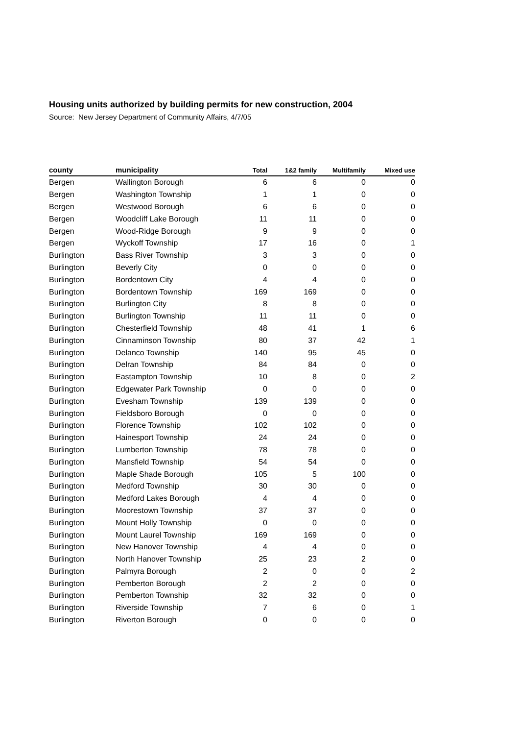Housing units authorized by building permits for new construction, 2004
Source: New Jersey Department of Community Affairs, 4/7/05
| county | municipality | Total | 1&2 family | Multifamily | Mixed use |
| --- | --- | --- | --- | --- | --- |
| Bergen | Wallington Borough | 6 | 6 | 0 | 0 |
| Bergen | Washington Township | 1 | 1 | 0 | 0 |
| Bergen | Westwood Borough | 6 | 6 | 0 | 0 |
| Bergen | Woodcliff Lake Borough | 11 | 11 | 0 | 0 |
| Bergen | Wood-Ridge Borough | 9 | 9 | 0 | 0 |
| Bergen | Wyckoff Township | 17 | 16 | 0 | 1 |
| Burlington | Bass River Township | 3 | 3 | 0 | 0 |
| Burlington | Beverly City | 0 | 0 | 0 | 0 |
| Burlington | Bordentown City | 4 | 4 | 0 | 0 |
| Burlington | Bordentown Township | 169 | 169 | 0 | 0 |
| Burlington | Burlington City | 8 | 8 | 0 | 0 |
| Burlington | Burlington Township | 11 | 11 | 0 | 0 |
| Burlington | Chesterfield Township | 48 | 41 | 1 | 6 |
| Burlington | Cinnaminson Township | 80 | 37 | 42 | 1 |
| Burlington | Delanco Township | 140 | 95 | 45 | 0 |
| Burlington | Delran Township | 84 | 84 | 0 | 0 |
| Burlington | Eastampton Township | 10 | 8 | 0 | 2 |
| Burlington | Edgewater Park Township | 0 | 0 | 0 | 0 |
| Burlington | Evesham Township | 139 | 139 | 0 | 0 |
| Burlington | Fieldsboro Borough | 0 | 0 | 0 | 0 |
| Burlington | Florence Township | 102 | 102 | 0 | 0 |
| Burlington | Hainesport Township | 24 | 24 | 0 | 0 |
| Burlington | Lumberton Township | 78 | 78 | 0 | 0 |
| Burlington | Mansfield Township | 54 | 54 | 0 | 0 |
| Burlington | Maple Shade Borough | 105 | 5 | 100 | 0 |
| Burlington | Medford Township | 30 | 30 | 0 | 0 |
| Burlington | Medford Lakes Borough | 4 | 4 | 0 | 0 |
| Burlington | Moorestown Township | 37 | 37 | 0 | 0 |
| Burlington | Mount Holly Township | 0 | 0 | 0 | 0 |
| Burlington | Mount Laurel Township | 169 | 169 | 0 | 0 |
| Burlington | New Hanover Township | 4 | 4 | 0 | 0 |
| Burlington | North Hanover Township | 25 | 23 | 2 | 0 |
| Burlington | Palmyra Borough | 2 | 0 | 0 | 2 |
| Burlington | Pemberton Borough | 2 | 2 | 0 | 0 |
| Burlington | Pemberton Township | 32 | 32 | 0 | 0 |
| Burlington | Riverside Township | 7 | 6 | 0 | 1 |
| Burlington | Riverton Borough | 0 | 0 | 0 | 0 |